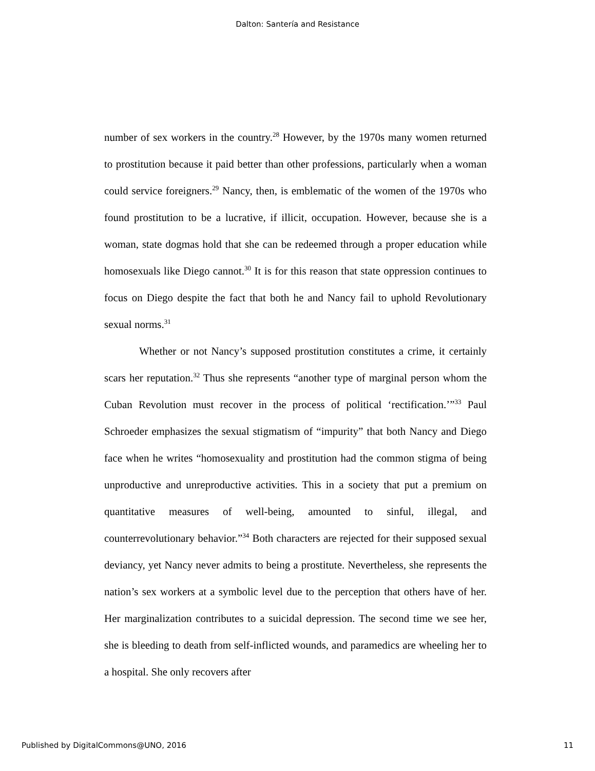Dalton: Santería and Resistance
number of sex workers in the country.<sup>28</sup> However, by the 1970s many women returned to prostitution because it paid better than other professions, particularly when a woman could service foreigners.<sup>29</sup> Nancy, then, is emblematic of the women of the 1970s who found prostitution to be a lucrative, if illicit, occupation. However, because she is a woman, state dogmas hold that she can be redeemed through a proper education while homosexuals like Diego cannot.<sup>30</sup> It is for this reason that state oppression continues to focus on Diego despite the fact that both he and Nancy fail to uphold Revolutionary sexual norms.<sup>31</sup>
Whether or not Nancy’s supposed prostitution constitutes a crime, it certainly scars her reputation.<sup>32</sup> Thus she represents “another type of marginal person whom the Cuban Revolution must recover in the process of political ‘rectification.’”<sup>33</sup> Paul Schroeder emphasizes the sexual stigmatism of “impurity” that both Nancy and Diego face when he writes “homosexuality and prostitution had the common stigma of being unproductive and unreproductive activities. This in a society that put a premium on quantitative measures of well-being, amounted to sinful, illegal, and counterrevolutionary behavior.”<sup>34</sup> Both characters are rejected for their supposed sexual deviancy, yet Nancy never admits to being a prostitute. Nevertheless, she represents the nation’s sex workers at a symbolic level due to the perception that others have of her. Her marginalization contributes to a suicidal depression. The second time we see her, she is bleeding to death from self-inflicted wounds, and paramedics are wheeling her to a hospital. She only recovers after
Published by DigitalCommons@UNO, 2016 11